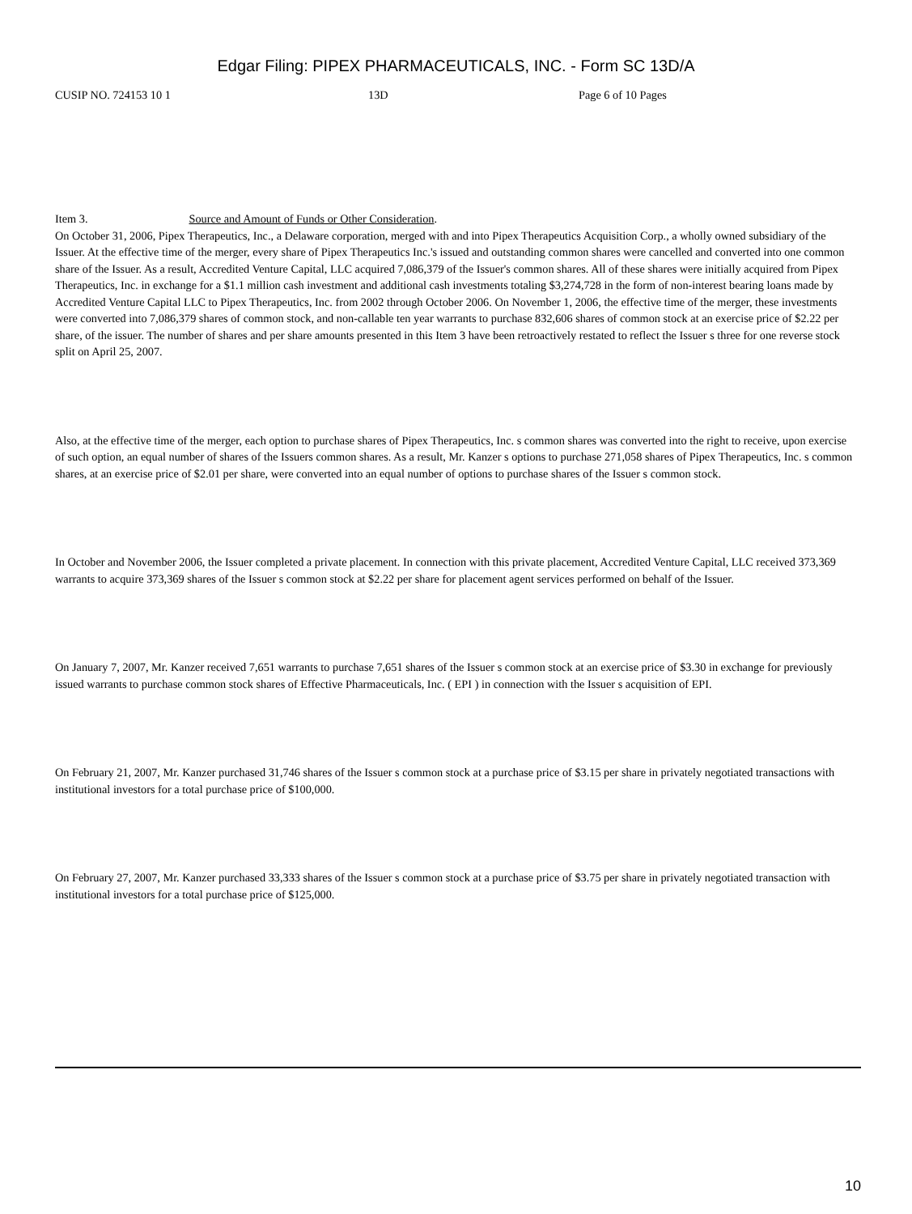Edgar Filing: PIPEX PHARMACEUTICALS, INC. - Form SC 13D/A
CUSIP NO. 724153 10 1 13D Page 6 of 10 Pages
Item 3. Source and Amount of Funds or Other Consideration.
On October 31, 2006, Pipex Therapeutics, Inc., a Delaware corporation, merged with and into Pipex Therapeutics Acquisition Corp., a wholly owned subsidiary of the Issuer. At the effective time of the merger, every share of Pipex Therapeutics Inc.'s issued and outstanding common shares were cancelled and converted into one common share of the Issuer. As a result, Accredited Venture Capital, LLC acquired 7,086,379 of the Issuer's common shares. All of these shares were initially acquired from Pipex Therapeutics, Inc. in exchange for a $1.1 million cash investment and additional cash investments totaling $3,274,728 in the form of non-interest bearing loans made by Accredited Venture Capital LLC to Pipex Therapeutics, Inc. from 2002 through October 2006. On November 1, 2006, the effective time of the merger, these investments were converted into 7,086,379 shares of common stock, and non-callable ten year warrants to purchase 832,606 shares of common stock at an exercise price of $2.22 per share, of the issuer. The number of shares and per share amounts presented in this Item 3 have been retroactively restated to reflect the Issuer s three for one reverse stock split on April 25, 2007.
Also, at the effective time of the merger, each option to purchase shares of Pipex Therapeutics, Inc. s common shares was converted into the right to receive, upon exercise of such option, an equal number of shares of the Issuers common shares. As a result, Mr. Kanzer s options to purchase 271,058 shares of Pipex Therapeutics, Inc. s common shares, at an exercise price of $2.01 per share, were converted into an equal number of options to purchase shares of the Issuer s common stock.
In October and November 2006, the Issuer completed a private placement. In connection with this private placement, Accredited Venture Capital, LLC received 373,369 warrants to acquire 373,369 shares of the Issuer s common stock at $2.22 per share for placement agent services performed on behalf of the Issuer.
On January 7, 2007, Mr. Kanzer received 7,651 warrants to purchase 7,651 shares of the Issuer s common stock at an exercise price of $3.30 in exchange for previously issued warrants to purchase common stock shares of Effective Pharmaceuticals, Inc. ( EPI ) in connection with the Issuer s acquisition of EPI.
On February 21, 2007, Mr. Kanzer purchased 31,746 shares of the Issuer s common stock at a purchase price of $3.15 per share in privately negotiated transactions with institutional investors for a total purchase price of $100,000.
On February 27, 2007, Mr. Kanzer purchased 33,333 shares of the Issuer s common stock at a purchase price of $3.75 per share in privately negotiated transaction with institutional investors for a total purchase price of $125,000.
10